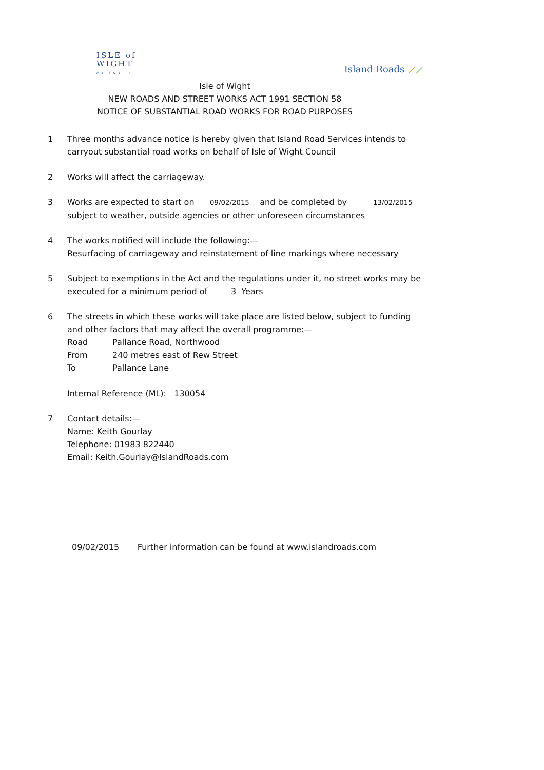ISLE of
WIGHT
COUNCIL
Island Roads ⟋⟋
Isle of Wight
NEW ROADS AND STREET WORKS ACT 1991 SECTION 58
NOTICE OF SUBSTANTIAL ROAD WORKS FOR ROAD PURPOSES
1 Three months advance notice is hereby given that Island Road Services intends to carryout substantial road works on behalf of Isle of Wight Council
2 Works will affect the carriageway.
3 Works are expected to start on 09/02/2015 and be completed by 13/02/2015
subject to weather, outside agencies or other unforeseen circumstances
4 The works notified will include the following:—
Resurfacing of carriageway and reinstatement of line markings where necessary
5 Subject to exemptions in the Act and the regulations under it, no street works may be executed for a minimum period of 3 Years
6 The streets in which these works will take place are listed below, subject to funding and other factors that may affect the overall programme:—
Road Pallance Road, Northwood
From 240 metres east of Rew Street
To Pallance Lane
Internal Reference (ML): 130054
7 Contact details:—
Name: Keith Gourlay
Telephone: 01983 822440
Email: Keith.Gourlay@IslandRoads.com
09/02/2015 Further information can be found at www.islandroads.com